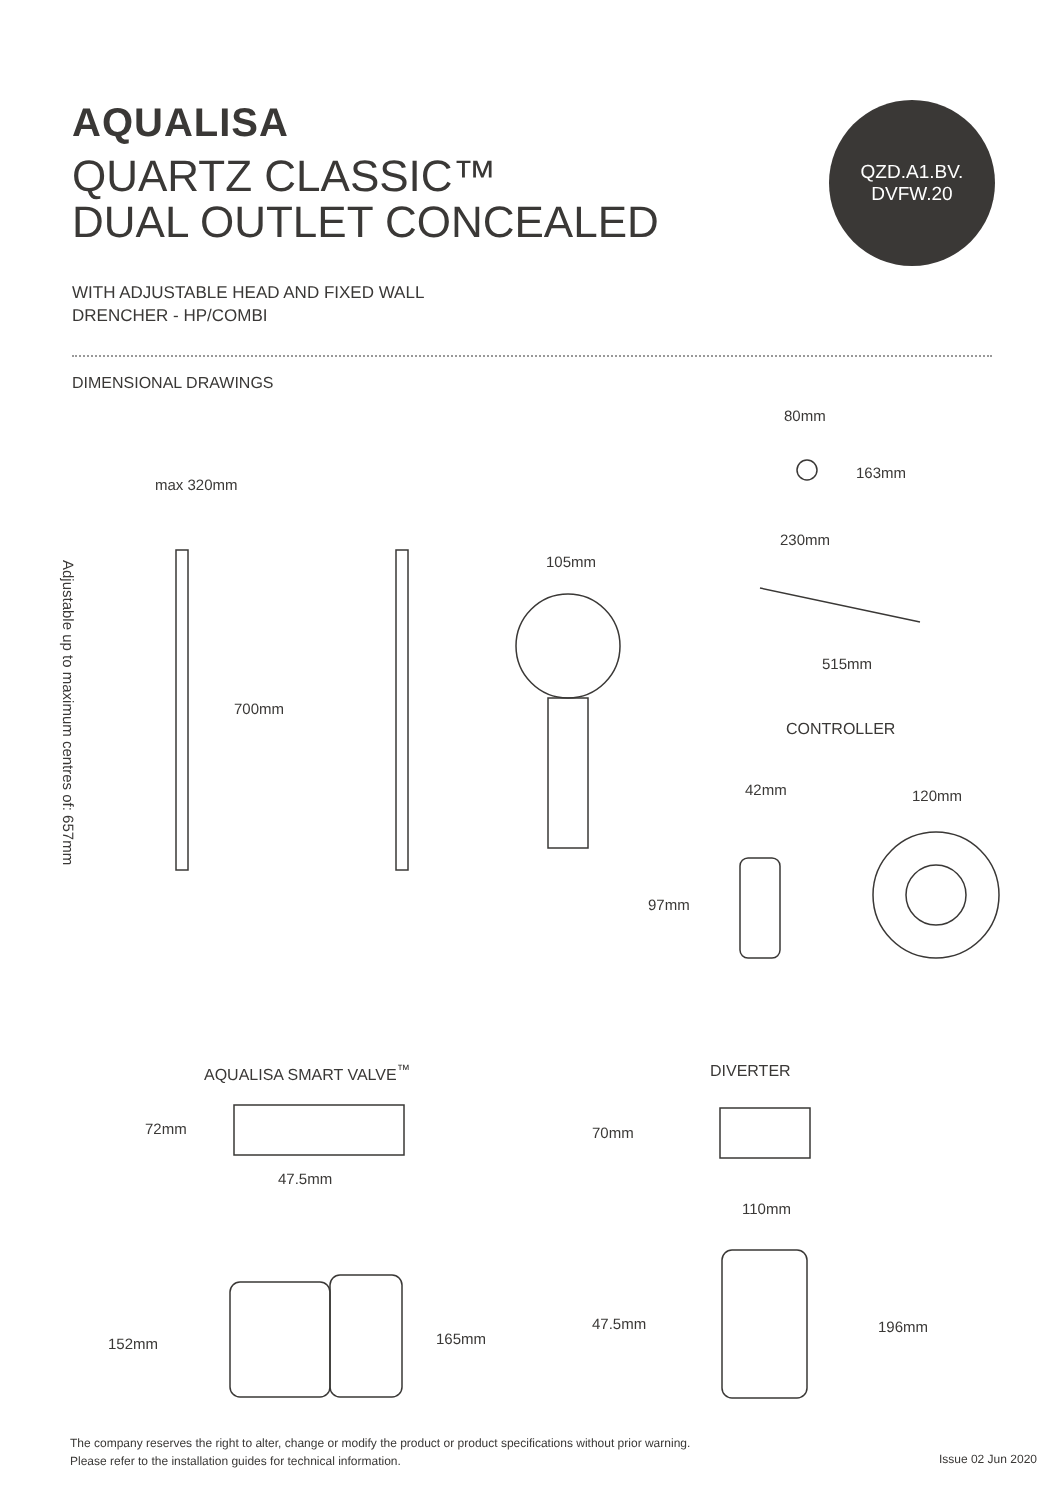AQUALISA
QUARTZ CLASSIC™
DUAL OUTLET CONCEALED
WITH ADJUSTABLE HEAD AND FIXED WALL
DRENCHER - HP/COMBI
QZD.A1.BV.
DVFW.20
DIMENSIONAL DRAWINGS
max 320mm
700mm
Adjustable up to maximum centres of: 657mm
105mm
80mm
163mm
230mm
515mm
CONTROLLER
42mm 120mm
97mm
AQUALISA SMART VALVE<sup>™</sup> DIVERTER
72mm 70mm
47.5mm
110mm
152mm 165mm
47.5mm 196mm
The company reserves the right to alter, change or modify the product or product specifications without prior warning.
Please refer to the installation guides for technical information.
Issue 02 Jun 2020